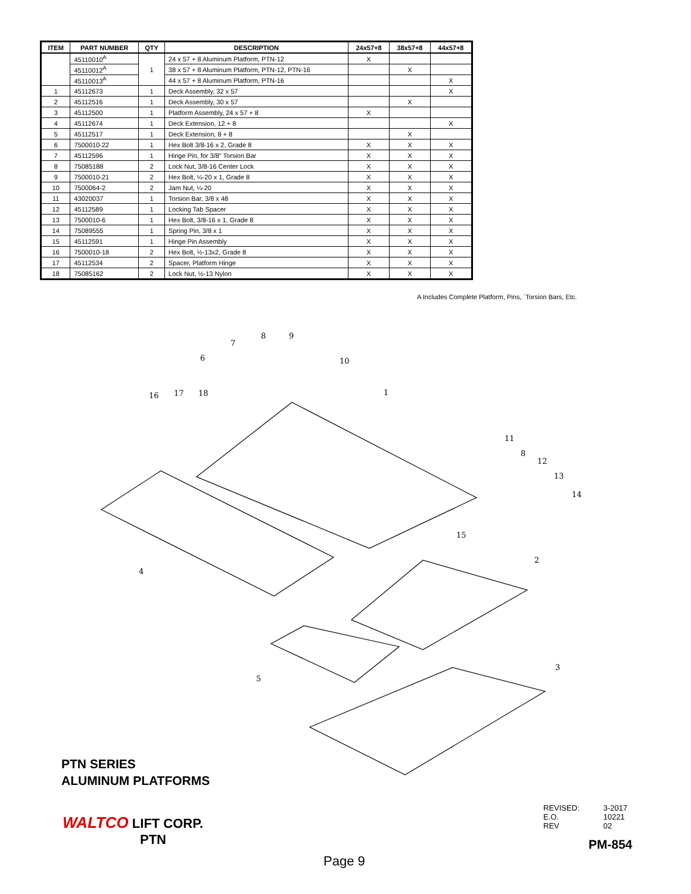| ITEM | PART NUMBER | QTY | DESCRIPTION | 24x57+8 | 38x57+8 | 44x57+8 |
| --- | --- | --- | --- | --- | --- | --- |
| | 45110010<sup>A</sup> | 1 | 24 x 57 + 8 Aluminum Platform, PTN-12 | X | | |
| | 45110012<sup>A</sup> | | 38 x 57 + 8 Aluminum Platform, PTN-12, PTN-16 | | X | |
| | 45110013<sup>A</sup> | | 44 x 57 + 8 Aluminum Platform, PTN-16 | | | X |
| 1 | 45112673 | 1 | Deck Assembly, 32 x 57 | | | X |
| 2 | 45112516 | 1 | Deck Assembly, 30 x 57 | | X | |
| 3 | 45112500 | 1 | Platform Assembly, 24 x 57 + 8 | X | | |
| 4 | 45112674 | 1 | Deck Extension, 12 + 8 | | | X |
| 5 | 45112517 | 1 | Deck Extension, 8 + 8 | | X | |
| 6 | 7500010-22 | 1 | Hex Bolt 3/8-16 x 2, Grade 8 | X | X | X |
| 7 | 45112596 | 1 | Hinge Pin, for 3/8" Torsion Bar | X | X | X |
| 8 | 75085188 | 2 | Lock Nut, 3/8-16 Center Lock | X | X | X |
| 9 | 7500010-21 | 2 | Hex Bolt, ¼-20 x 1, Grade 8 | X | X | X |
| 10 | 7500064-2 | 2 | Jam Nut, ¼-20 | X | X | X |
| 11 | 43020037 | 1 | Torsion Bar, 3/8 x 48 | X | X | X |
| 12 | 45112589 | 1 | Locking Tab Spacer | X | X | X |
| 13 | 7500010-6 | 1 | Hex Bolt, 3/8-16 x 1, Grade 8 | X | X | X |
| 14 | 75089555 | 1 | Spring Pin, 3/8 x 1 | X | X | X |
| 15 | 45112591 | 1 | Hinge Pin Assembly | X | X | X |
| 16 | 7500010-18 | 2 | Hex Bolt, ½-13x2, Grade 8 | X | X | X |
| 17 | 45112534 | 2 | Spacer, Platform Hinge | X | X | X |
| 18 | 75085162 | 2 | Lock Nut, ½-13 Nylon | X | X | X |
A Includes Complete Platform, Pins, `Torsion Bars, Etc.
7
8
9
6
10
1
16
17
18
11
8
12
13
14
15
2
4
5
3
PTN SERIES
ALUMINUM PLATFORMS
WALTCO LIFT CORP.
PTN
| REVISED: | 3-2017 |
| E.O. | 10221 |
| REV | 02 |
PM-854
Page 9